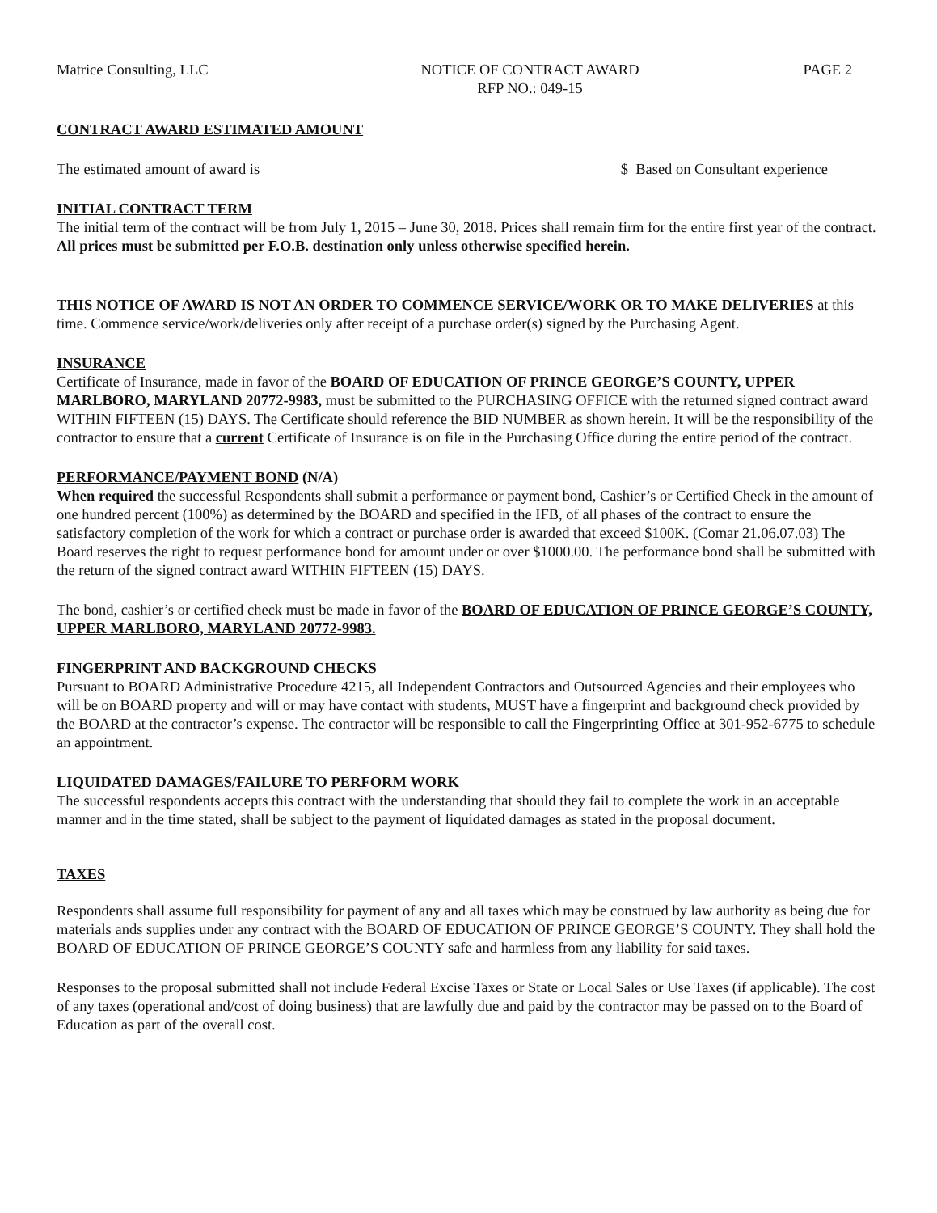Matrice Consulting, LLC NOTICE OF CONTRACT AWARD
RFP NO.: 049-15
PAGE 2
CONTRACT AWARD ESTIMATED AMOUNT
The estimated amount of award is
$ Based on Consultant experience
INITIAL CONTRACT TERM
The initial term of the contract will be from July 1, 2015 – June 30, 2018. Prices shall remain firm for the entire first year of the contract. All prices must be submitted per F.O.B. destination only unless otherwise specified herein.
THIS NOTICE OF AWARD IS NOT AN ORDER TO COMMENCE SERVICE/WORK OR TO MAKE DELIVERIES at this time. Commence service/work/deliveries only after receipt of a purchase order(s) signed by the Purchasing Agent.
INSURANCE
Certificate of Insurance, made in favor of the BOARD OF EDUCATION OF PRINCE GEORGE’S COUNTY, UPPER MARLBORO, MARYLAND 20772-9983, must be submitted to the PURCHASING OFFICE with the returned signed contract award WITHIN FIFTEEN (15) DAYS. The Certificate should reference the BID NUMBER as shown herein. It will be the responsibility of the contractor to ensure that a current Certificate of Insurance is on file in the Purchasing Office during the entire period of the contract.
PERFORMANCE/PAYMENT BOND (N/A)
When required the successful Respondents shall submit a performance or payment bond, Cashier’s or Certified Check in the amount of one hundred percent (100%) as determined by the BOARD and specified in the IFB, of all phases of the contract to ensure the satisfactory completion of the work for which a contract or purchase order is awarded that exceed $100K. (Comar 21.06.07.03) The Board reserves the right to request performance bond for amount under or over $1000.00. The performance bond shall be submitted with the return of the signed contract award WITHIN FIFTEEN (15) DAYS.
The bond, cashier’s or certified check must be made in favor of the BOARD OF EDUCATION OF PRINCE GEORGE’S COUNTY, UPPER MARLBORO, MARYLAND 20772-9983.
FINGERPRINT AND BACKGROUND CHECKS
Pursuant to BOARD Administrative Procedure 4215, all Independent Contractors and Outsourced Agencies and their employees who will be on BOARD property and will or may have contact with students, MUST have a fingerprint and background check provided by the BOARD at the contractor’s expense. The contractor will be responsible to call the Fingerprinting Office at 301-952-6775 to schedule an appointment.
LIQUIDATED DAMAGES/FAILURE TO PERFORM WORK
The successful respondents accepts this contract with the understanding that should they fail to complete the work in an acceptable manner and in the time stated, shall be subject to the payment of liquidated damages as stated in the proposal document.
TAXES
Respondents shall assume full responsibility for payment of any and all taxes which may be construed by law authority as being due for materials ands supplies under any contract with the BOARD OF EDUCATION OF PRINCE GEORGE’S COUNTY. They shall hold the BOARD OF EDUCATION OF PRINCE GEORGE’S COUNTY safe and harmless from any liability for said taxes.
Responses to the proposal submitted shall not include Federal Excise Taxes or State or Local Sales or Use Taxes (if applicable). The cost of any taxes (operational and/cost of doing business) that are lawfully due and paid by the contractor may be passed on to the Board of Education as part of the overall cost.